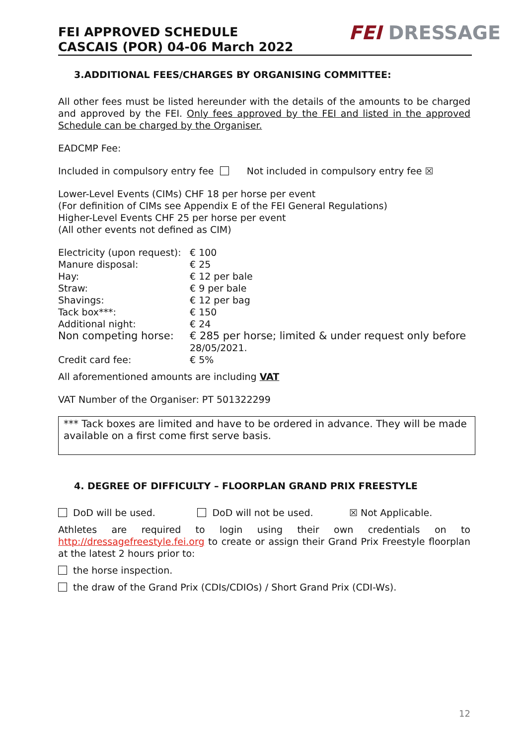FEI APPROVED SCHEDULE
CASCAIS (POR) 04-06 March 2022
FEI DRESSAGE
3.ADDITIONAL FEES/CHARGES BY ORGANISING COMMITTEE:
All other fees must be listed hereunder with the details of the amounts to be charged and approved by the FEI. Only fees approved by the FEI and listed in the approved Schedule can be charged by the Organiser.
EADCMP Fee:
Included in compulsory entry fee Not included in compulsory entry fee ☒
Lower-Level Events (CIMs) CHF 18 per horse per event
(For definition of CIMs see Appendix E of the FEI General Regulations)
Higher-Level Events CHF 25 per horse per event
(All other events not defined as CIM)
| Electricity (upon request): | € 100 |
| Manure disposal: | € 25 |
| Hay: | € 12 per bale |
| Straw: | € 9 per bale |
| Shavings: | € 12 per bag |
| Tack box***: | € 150 |
| Additional night: | € 24 |
| Non competing horse: | € 285 per horse; limited & under request only before 28/05/2021. |
| Credit card fee: | € 5% |
All aforementioned amounts are including VAT
VAT Number of the Organiser: PT 501322299
*** Tack boxes are limited and have to be ordered in advance. They will be made available on a first come first serve basis.
4. DEGREE OF DIFFICULTY – FLOORPLAN GRAND PRIX FREESTYLE
DoD will be used. DoD will not be used. ☒ Not Applicable.
Athletes are required to login using their own credentials on to http://dressagefreestyle.fei.org to create or assign their Grand Prix Freestyle floorplan at the latest 2 hours prior to:
the horse inspection.
the draw of the Grand Prix (CDIs/CDIOs) / Short Grand Prix (CDI-Ws).
12